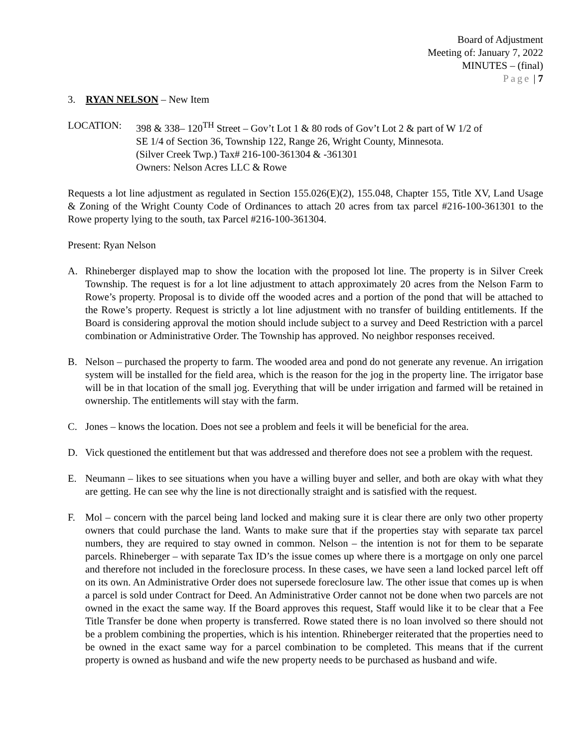Board of Adjustment
Meeting of: January 7, 2022
MINUTES – (final)
Page | 7
3. RYAN NELSON – New Item
LOCATION: 398 & 338– 120<sup>TH</sup> Street – Gov’t Lot 1 & 80 rods of Gov’t Lot 2 & part of W 1/2 of
SE 1/4 of Section 36, Township 122, Range 26, Wright County, Minnesota.
(Silver Creek Twp.) Tax# 216-100-361304 & -361301
Owners: Nelson Acres LLC & Rowe
Requests a lot line adjustment as regulated in Section 155.026(E)(2), 155.048, Chapter 155, Title XV, Land Usage & Zoning of the Wright County Code of Ordinances to attach 20 acres from tax parcel #216-100-361301 to the Rowe property lying to the south, tax Parcel #216-100-361304.
Present: Ryan Nelson
A. Rhineberger displayed map to show the location with the proposed lot line. The property is in Silver Creek Township. The request is for a lot line adjustment to attach approximately 20 acres from the Nelson Farm to Rowe’s property. Proposal is to divide off the wooded acres and a portion of the pond that will be attached to the Rowe’s property. Request is strictly a lot line adjustment with no transfer of building entitlements. If the Board is considering approval the motion should include subject to a survey and Deed Restriction with a parcel combination or Administrative Order. The Township has approved. No neighbor responses received.
B. Nelson – purchased the property to farm. The wooded area and pond do not generate any revenue. An irrigation system will be installed for the field area, which is the reason for the jog in the property line. The irrigator base will be in that location of the small jog. Everything that will be under irrigation and farmed will be retained in ownership. The entitlements will stay with the farm.
C. Jones – knows the location. Does not see a problem and feels it will be beneficial for the area.
D. Vick questioned the entitlement but that was addressed and therefore does not see a problem with the request.
E. Neumann – likes to see situations when you have a willing buyer and seller, and both are okay with what they are getting. He can see why the line is not directionally straight and is satisfied with the request.
F. Mol – concern with the parcel being land locked and making sure it is clear there are only two other property owners that could purchase the land. Wants to make sure that if the properties stay with separate tax parcel numbers, they are required to stay owned in common. Nelson – the intention is not for them to be separate parcels. Rhineberger – with separate Tax ID’s the issue comes up where there is a mortgage on only one parcel and therefore not included in the foreclosure process. In these cases, we have seen a land locked parcel left off on its own. An Administrative Order does not supersede foreclosure law. The other issue that comes up is when a parcel is sold under Contract for Deed. An Administrative Order cannot not be done when two parcels are not owned in the exact the same way. If the Board approves this request, Staff would like it to be clear that a Fee Title Transfer be done when property is transferred. Rowe stated there is no loan involved so there should not be a problem combining the properties, which is his intention. Rhineberger reiterated that the properties need to be owned in the exact same way for a parcel combination to be completed. This means that if the current property is owned as husband and wife the new property needs to be purchased as husband and wife.